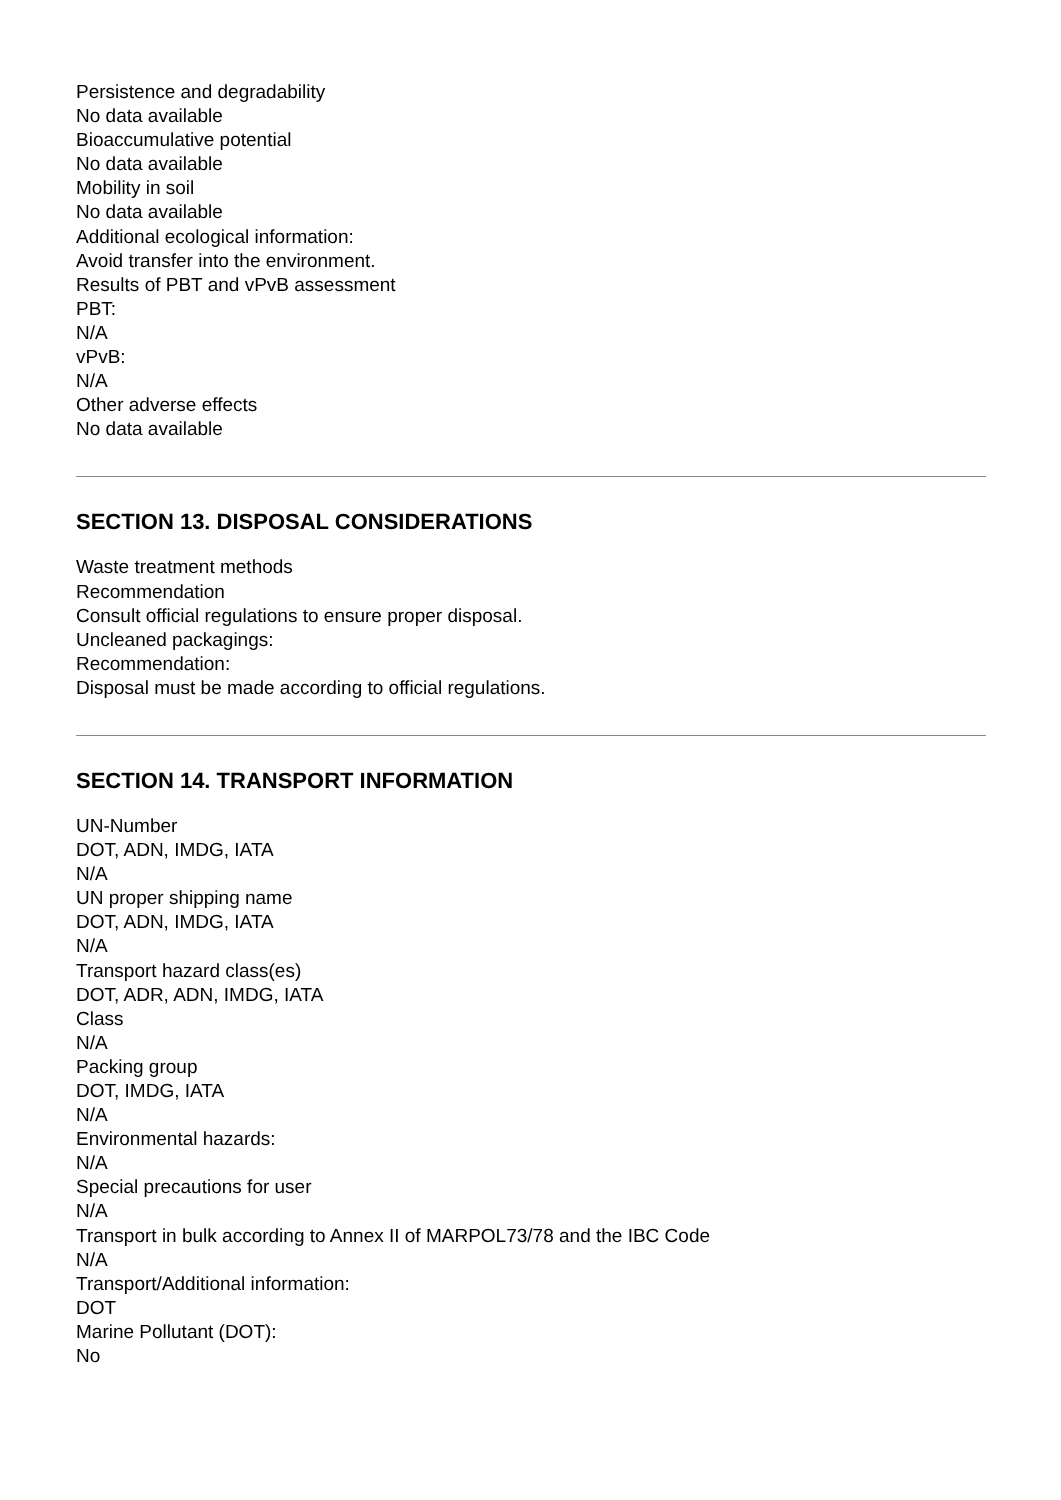Persistence and degradability
No data available
Bioaccumulative potential
No data available
Mobility in soil
No data available
Additional ecological information:
Avoid transfer into the environment.
Results of PBT and vPvB assessment
PBT:
N/A
vPvB:
N/A
Other adverse effects
No data available
SECTION 13. DISPOSAL CONSIDERATIONS
Waste treatment methods
Recommendation
Consult official regulations to ensure proper disposal.
Uncleaned packagings:
Recommendation:
Disposal must be made according to official regulations.
SECTION 14. TRANSPORT INFORMATION
UN-Number
DOT, ADN, IMDG, IATA
N/A
UN proper shipping name
DOT, ADN, IMDG, IATA
N/A
Transport hazard class(es)
DOT, ADR, ADN, IMDG, IATA
Class
N/A
Packing group
DOT, IMDG, IATA
N/A
Environmental hazards:
N/A
Special precautions for user
N/A
Transport in bulk according to Annex II of MARPOL73/78 and the IBC Code
N/A
Transport/Additional information:
DOT
Marine Pollutant (DOT):
No